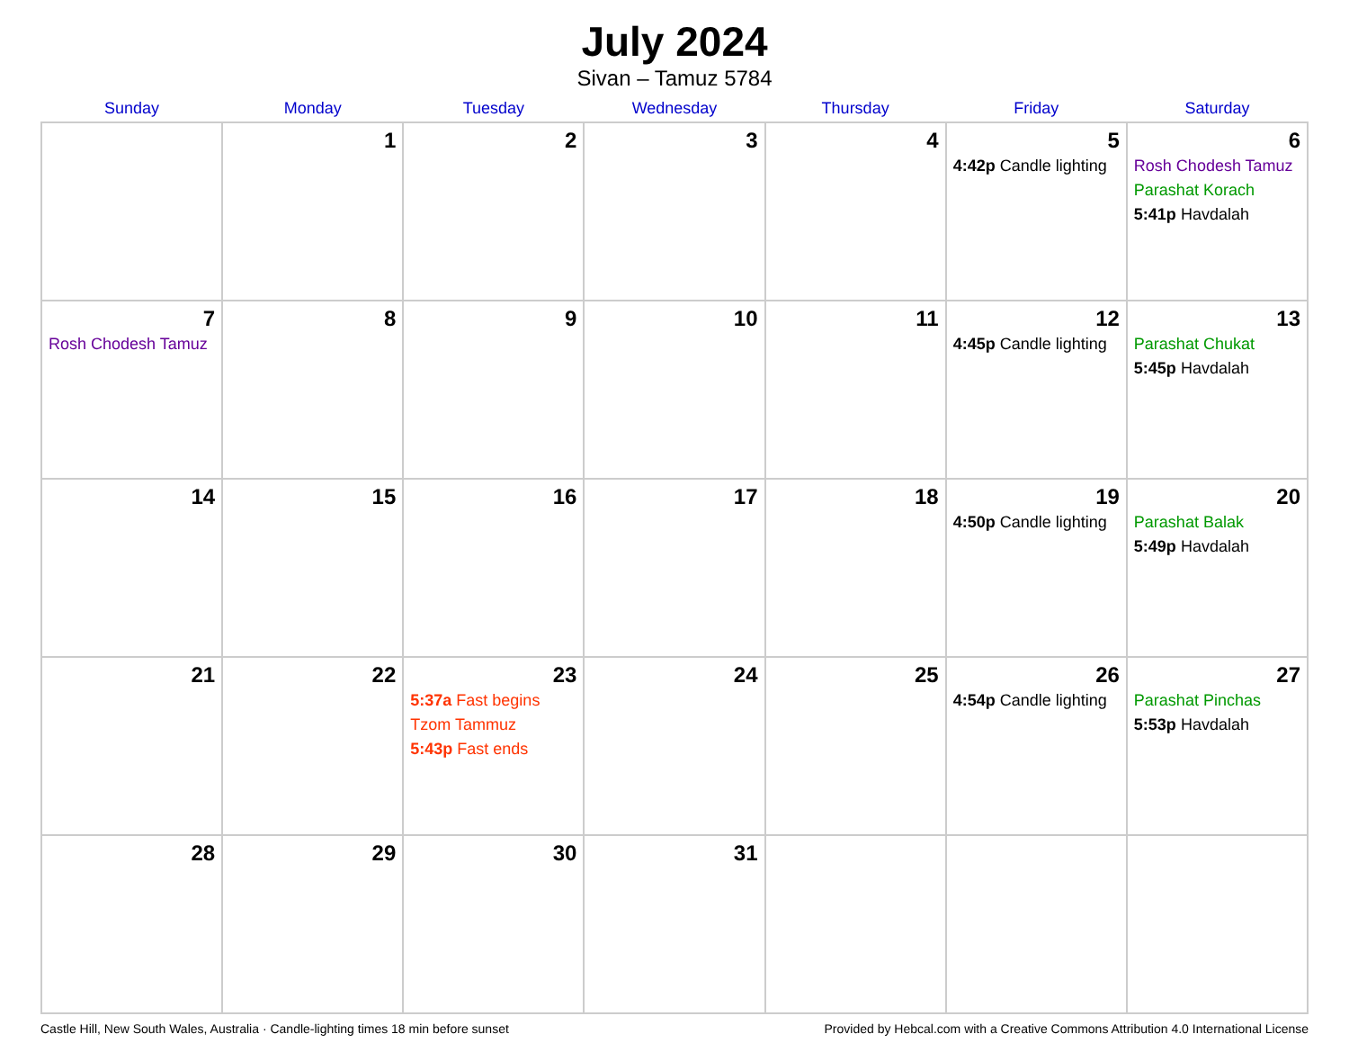July 2024
Sivan – Tamuz 5784
| Sunday | Monday | Tuesday | Wednesday | Thursday | Friday | Saturday |
| --- | --- | --- | --- | --- | --- | --- |
| | 1 | 2 | 3 | 4 | 5 4:42p Candle lighting | 6 Rosh Chodesh Tamuz Parashat Korach 5:41p Havdalah |
| 7 Rosh Chodesh Tamuz | 8 | 9 | 10 | 11 | 12 4:45p Candle lighting | 13 Parashat Chukat 5:45p Havdalah |
| 14 | 15 | 16 | 17 | 18 | 19 4:50p Candle lighting | 20 Parashat Balak 5:49p Havdalah |
| 21 | 22 | 23 5:37a Fast begins Tzom Tammuz 5:43p Fast ends | 24 | 25 | 26 4:54p Candle lighting | 27 Parashat Pinchas 5:53p Havdalah |
| 28 | 29 | 30 | 31 | | | |
Castle Hill, New South Wales, Australia · Candle-lighting times 18 min before sunset Provided by Hebcal.com with a Creative Commons Attribution 4.0 International License